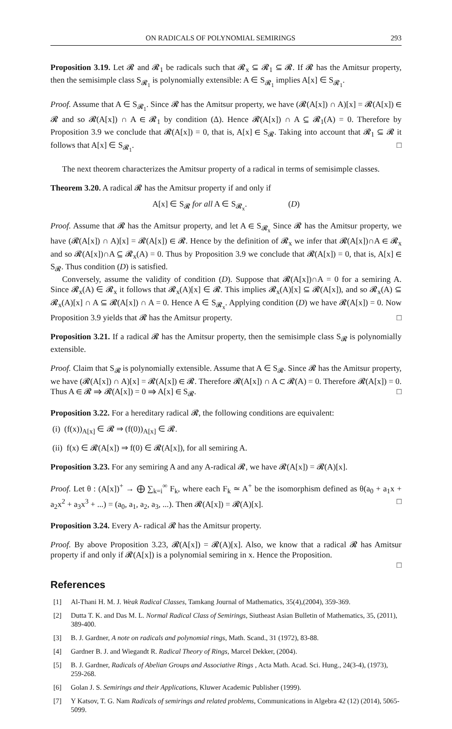ON RADICALS OF POLYNOMIAL SEMIRINGS 293
Proposition 3.19. Let 𝓡 and 𝓡<sub>1</sub> be radicals such that 𝓡<sub>x</sub> ⊆ 𝓡<sub>1</sub> ⊆ 𝓡. If 𝓡 has the Amitsur property, then the semisimple class S<sub>𝓡<sub>1</sub></sub> is polynomially extensible: A ∈ S<sub>𝓡<sub>1</sub></sub> implies A[x] ∈ S<sub>𝓡<sub>1</sub></sub>.
Proof. Assume that A ∈ S<sub>𝓡<sub>1</sub></sub>. Since 𝓡 has the Amitsur property, we have (𝓡(A[x]) ∩ A)[x] = 𝓡(A[x]) ∈ 𝓡 and so 𝓡(A[x]) ∩ A ∈ 𝓡<sub>1</sub> by condition (Δ). Hence 𝓡(A[x]) ∩ A ⊆ 𝓡<sub>1</sub>(A) = 0. Therefore by Proposition 3.9 we conclude that 𝓡(A[x]) = 0, that is, A[x] ∈ S<sub>𝓡</sub>. Taking into account that 𝓡<sub>1</sub> ⊆ 𝓡 it follows that A[x] ∈ S<sub>𝓡<sub>1</sub></sub>. □
The next theorem characterizes the Amitsur property of a radical in terms of semisimple classes.
Theorem 3.20. A radical 𝓡 has the Amitsur property if and only if
A[x] ∈ S<sub>𝓡</sub> for all A ∈ S<sub>𝓡<sub>x</sub></sub>. (D)
Proof. Assume that 𝓡 has the Amitsur property, and let A ∈ S<sub>𝓡<sub>x</sub></sub> Since 𝓡 has the Amitsur property, we have (𝓡(A[x]) ∩ A)[x] = 𝓡(A[x]) ∈ 𝓡. Hence by the definition of 𝓡<sub>x</sub> we infer that 𝓡(A[x])∩A ∈ 𝓡<sub>x</sub> and so 𝓡(A[x])∩A ⊆ 𝓡<sub>x</sub>(A) = 0. Thus by Proposition 3.9 we conclude that 𝓡(A[x]) = 0, that is, A[x] ∈ S<sub>𝓡</sub>. Thus condition (D) is satisfied.
Conversely, assume the validity of condition (D). Suppose that 𝓡(A[x])∩A = 0 for a semiring A. Since 𝓡<sub>x</sub>(A) ∈ 𝓡<sub>x</sub> it follows that 𝓡<sub>x</sub>(A)[x] ∈ 𝓡. This implies 𝓡<sub>x</sub>(A)[x] ⊆ 𝓡(A[x]), and so 𝓡<sub>x</sub>(A) ⊆ 𝓡<sub>x</sub>(A)[x] ∩ A ⊆ 𝓡(A[x]) ∩ A = 0. Hence A ∈ S<sub>𝓡<sub>x</sub></sub>. Applying condition (D) we have 𝓡(A[x]) = 0. Now Proposition 3.9 yields that 𝓡 has the Amitsur property. □
Proposition 3.21. If a radical 𝓡 has the Amitsur property, then the semisimple class S<sub>𝓡</sub> is polynomially extensible.
Proof. Claim that S<sub>𝓡</sub> is polynomially extensible. Assume that A ∈ S<sub>𝓡</sub>. Since 𝓡 has the Amitsur property, we have (𝓡(A[x]) ∩ A)[x] = 𝓡(A[x]) ∈ 𝓡. Therefore 𝓡(A[x]) ∩ A ⊂ 𝓡(A) = 0. Therefore 𝓡(A[x]) = 0. Thus A ∈ 𝓡 ⇒ 𝓡(A[x]) = 0 ⇒ A[x] ∈ S<sub>𝓡</sub>. □
Proposition 3.22. For a hereditary radical 𝓡, the following conditions are equivalent:
(i) (f(x))<sub>A[x]</sub> ∈ 𝓡 ⇒ (f(0))<sub>A[x]</sub> ∈ 𝓡.
(ii) f(x) ∈ 𝓡(A[x]) ⇒ f(0) ∈ 𝓡(A[x]), for all semiring A.
Proposition 3.23. For any semiring A and any A-radical 𝓡, we have 𝓡(A[x]) = 𝓡(A)[x].
Proof. Let θ : (A[x])<sup>+</sup> → ⨁ ∑<sub>k=i</sub><sup>∞</sup> F<sub>k</sub>, where each F<sub>k</sub> ≃ A<sup>+</sup> be the isomorphism defined as θ(a<sub>0</sub> + a<sub>1</sub>x + a<sub>2</sub>x<sup>2</sup> + a<sub>3</sub>x<sup>3</sup> + ...) = (a<sub>0</sub>, a<sub>1</sub>, a<sub>2</sub>, a<sub>3</sub>, ...). Then 𝓡(A[x]) = 𝓡(A)[x]. □
Proposition 3.24. Every A- radical 𝓡 has the Amitsur property.
Proof. By above Proposition 3.23, 𝓡(A[x]) = 𝓡(A)[x]. Also, we know that a radical 𝓡 has Amitsur property if and only if 𝓡(A[x]) is a polynomial semiring in x. Hence the Proposition.
□
References
[1] Al-Thani H. M. J. Weak Radical Classes, Tamkang Journal of Mathematics, 35(4),(2004), 359-369.
[2] Dutta T. K. and Das M. L. Normal Radical Class of Semirings, Siutheast Asian Bulletin of Mathematics, 35, (2011), 389-400.
[3] B. J. Gardner, A note on radicals and polynomial rings, Math. Scand., 31 (1972), 83-88.
[4] Gardner B. J. and Wiegandt R. Radical Theory of Rings, Marcel Dekker, (2004).
[5] B. J. Gardner, Radicals of Abelian Groups and Associative Rings , Acta Math. Acad. Sci. Hung., 24(3-4), (1973), 259-268.
[6] Golan J. S. Semirings and their Applications, Kluwer Academic Publisher (1999).
[7] Y Katsov, T. G. Nam Radicals of semirings and related problems, Communications in Algebra 42 (12) (2014), 5065-5099.